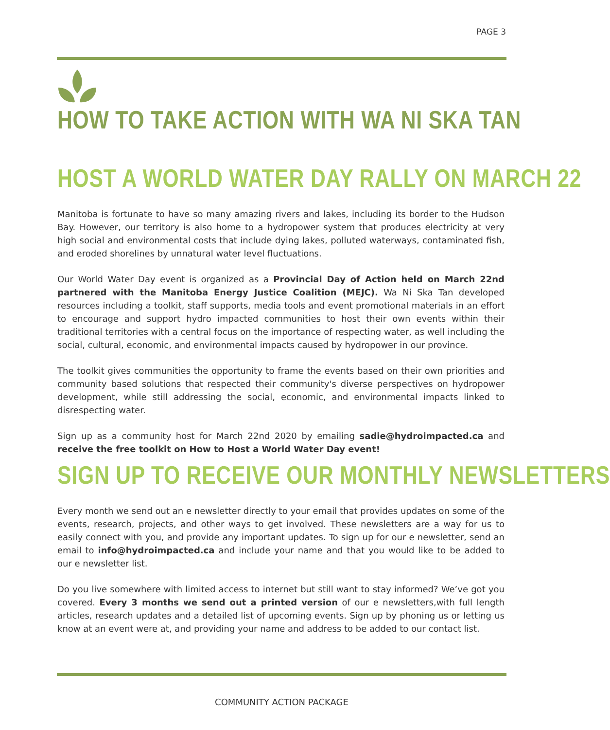PAGE 3
HOW TO TAKE ACTION WITH WA NI SKA TAN
HOST A WORLD WATER DAY RALLY ON MARCH 22
Manitoba is fortunate to have so many amazing rivers and lakes, including its border to the Hudson Bay. However, our territory is also home to a hydropower system that produces electricity at very high social and environmental costs that include dying lakes, polluted waterways, contaminated fish, and eroded shorelines by unnatural water level fluctuations.
Our World Water Day event is organized as a Provincial Day of Action held on March 22nd partnered with the Manitoba Energy Justice Coalition (MEJC). Wa Ni Ska Tan developed resources including a toolkit, staff supports, media tools and event promotional materials in an effort to encourage and support hydro impacted communities to host their own events within their traditional territories with a central focus on the importance of respecting water, as well including the social, cultural, economic, and environmental impacts caused by hydropower in our province.
The toolkit gives communities the opportunity to frame the events based on their own priorities and community based solutions that respected their community's diverse perspectives on hydropower development, while still addressing the social, economic, and environmental impacts linked to disrespecting water.
Sign up as a community host for March 22nd 2020 by emailing sadie@hydroimpacted.ca and receive the free toolkit on How to Host a World Water Day event!
SIGN UP TO RECEIVE OUR MONTHLY NEWSLETTERS
Every month we send out an e newsletter directly to your email that provides updates on some of the events, research, projects, and other ways to get involved. These newsletters are a way for us to easily connect with you, and provide any important updates. To sign up for our e newsletter, send an email to info@hydroimpacted.ca and include your name and that you would like to be added to our e newsletter list.
Do you live somewhere with limited access to internet but still want to stay informed? We’ve got you covered. Every 3 months we send out a printed version of our e newsletters,with full length articles, research updates and a detailed list of upcoming events. Sign up by phoning us or letting us know at an event were at, and providing your name and address to be added to our contact list.
COMMUNITY ACTION PACKAGE